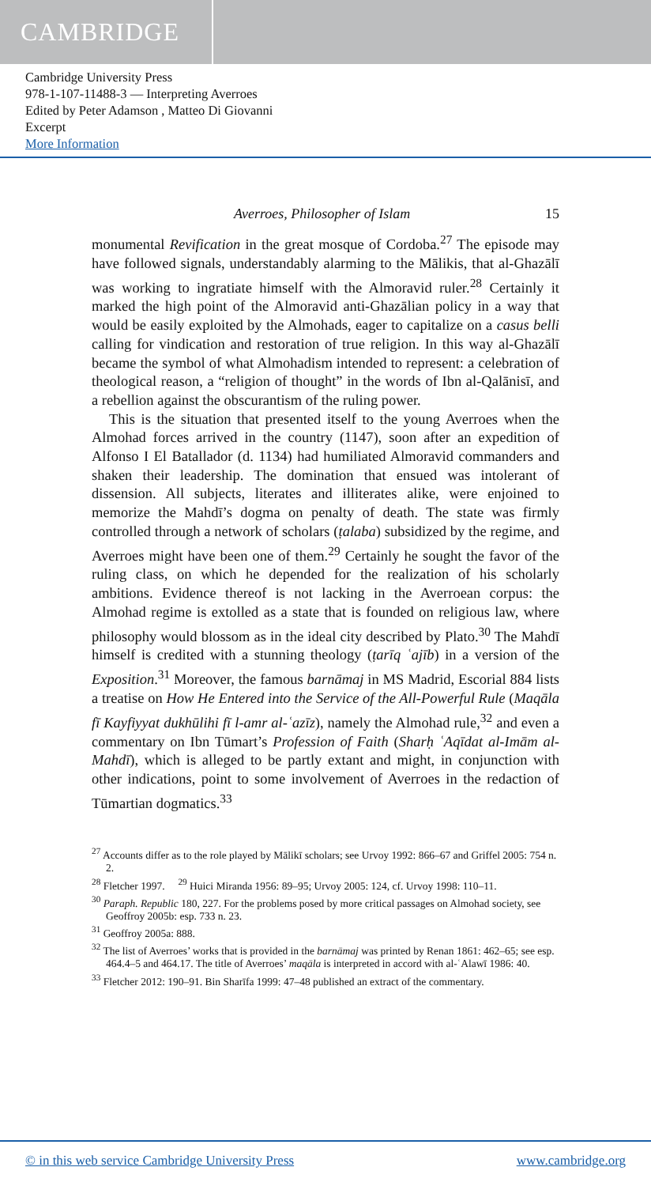CAMBRIDGE
Cambridge University Press
978-1-107-11488-3 — Interpreting Averroes
Edited by Peter Adamson , Matteo Di Giovanni
Excerpt
More Information
Averroes, Philosopher of Islam 15
monumental Revification in the great mosque of Cordoba.<sup>27</sup> The episode may have followed signals, understandably alarming to the Mālikis, that al-Ghazālī was working to ingratiate himself with the Almoravid ruler.<sup>28</sup> Certainly it marked the high point of the Almoravid anti-Ghazālian policy in a way that would be easily exploited by the Almohads, eager to capitalize on a casus belli calling for vindication and restoration of true religion. In this way al-Ghazālī became the symbol of what Almohadism intended to represent: a celebration of theological reason, a “religion of thought” in the words of Ibn al-Qalānisī, and a rebellion against the obscurantism of the ruling power.
This is the situation that presented itself to the young Averroes when the Almohad forces arrived in the country (1147), soon after an expedition of Alfonso I El Batallador (d. 1134) had humiliated Almoravid commanders and shaken their leadership. The domination that ensued was intolerant of dissension. All subjects, literates and illiterates alike, were enjoined to memorize the Mahdī’s dogma on penalty of death. The state was firmly controlled through a network of scholars (ṭalaba) subsidized by the regime, and Averroes might have been one of them.<sup>29</sup> Certainly he sought the favor of the ruling class, on which he depended for the realization of his scholarly ambitions. Evidence thereof is not lacking in the Averroean corpus: the Almohad regime is extolled as a state that is founded on religious law, where philosophy would blossom as in the ideal city described by Plato.<sup>30</sup> The Mahdī himself is credited with a stunning theology (ṭarīq ʿajīb) in a version of the Exposition.<sup>31</sup> Moreover, the famous barnāmaj in MS Madrid, Escorial 884 lists a treatise on How He Entered into the Service of the All-Powerful Rule (Maqāla fī Kayfiyyat dukhūlihi fī l-amr al-ʿazīz), namely the Almohad rule,<sup>32</sup> and even a commentary on Ibn Tūmart’s Profession of Faith (Sharḥ ʿAqīdat al-Imām al-Mahdī), which is alleged to be partly extant and might, in conjunction with other indications, point to some involvement of Averroes in the redaction of Tūmartian dogmatics.<sup>33</sup>
<sup>27</sup> Accounts differ as to the role played by Mālikī scholars; see Urvoy 1992: 866–67 and Griffel 2005: 754 n. 2.
<sup>28</sup> Fletcher 1997. <sup>29</sup> Huici Miranda 1956: 89–95; Urvoy 2005: 124, cf. Urvoy 1998: 110–11.
<sup>30</sup> Paraph. Republic 180, 227. For the problems posed by more critical passages on Almohad society, see Geoffroy 2005b: esp. 733 n. 23.
<sup>31</sup> Geoffroy 2005a: 888.
<sup>32</sup> The list of Averroes’ works that is provided in the barnāmaj was printed by Renan 1861: 462–65; see esp. 464.4–5 and 464.17. The title of Averroes’ maqāla is interpreted in accord with al-ʿAlawī 1986: 40.
<sup>33</sup> Fletcher 2012: 190–91. Bin Sharīfa 1999: 47–48 published an extract of the commentary.
© in this web service Cambridge University Press www.cambridge.org